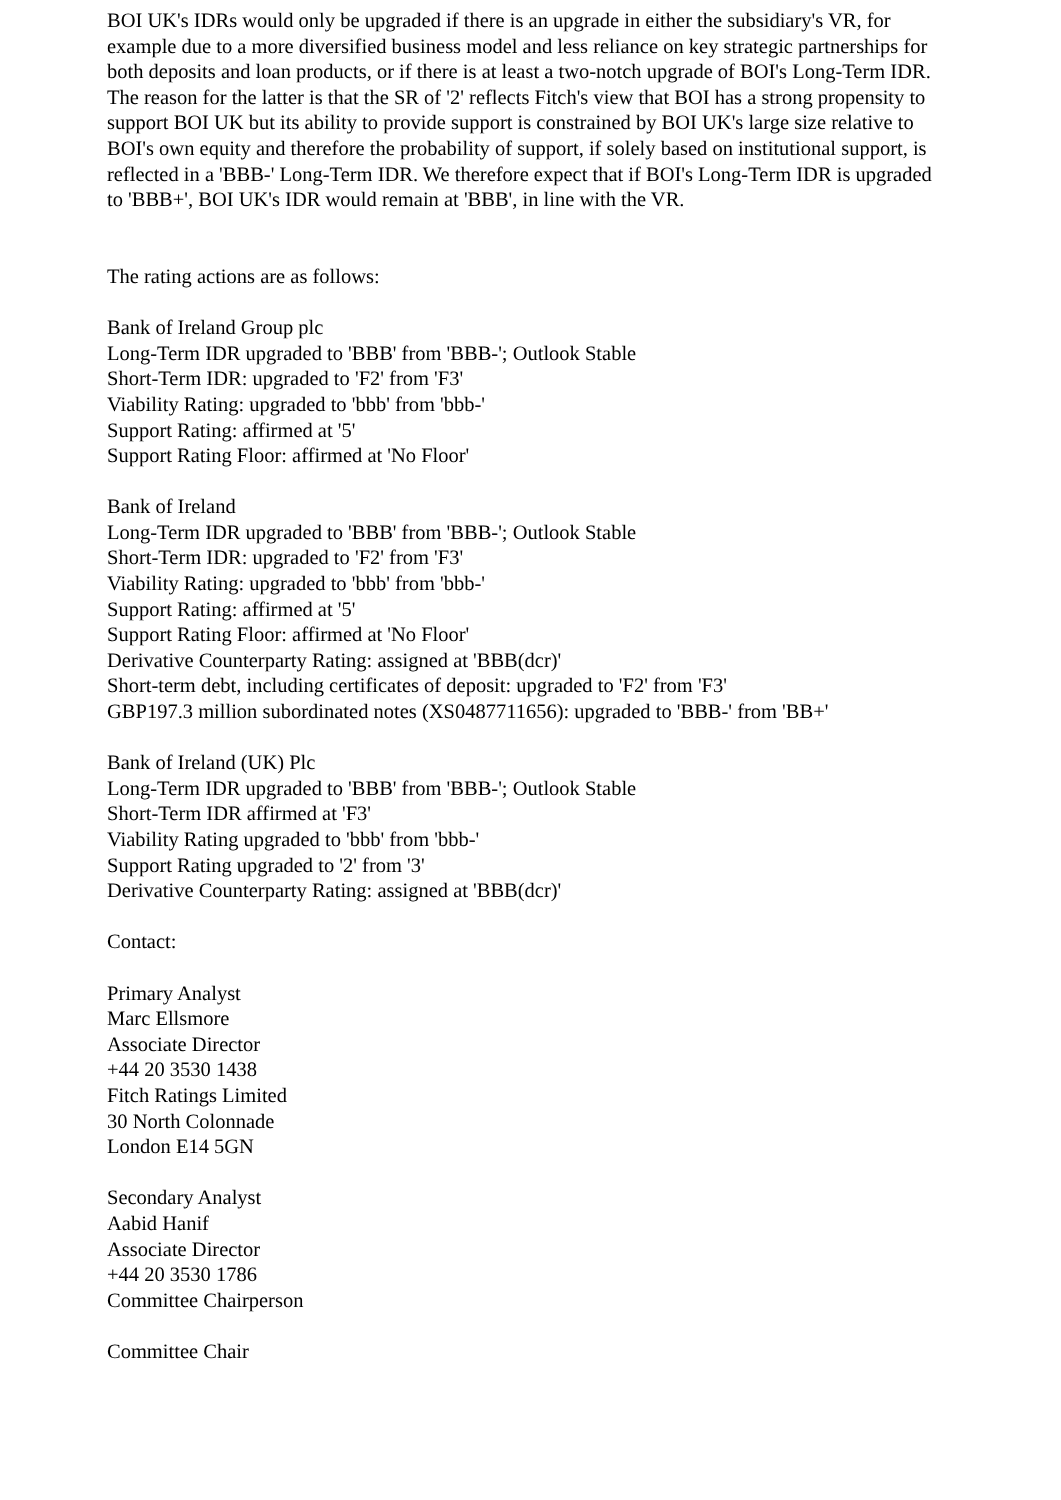BOI UK's IDRs would only be upgraded if there is an upgrade in either the subsidiary's VR, for example due to a more diversified business model and less reliance on key strategic partnerships for both deposits and loan products, or if there is at least a two-notch upgrade of BOI's Long-Term IDR. The reason for the latter is that the SR of '2' reflects Fitch's view that BOI has a strong propensity to support BOI UK but its ability to provide support is constrained by BOI UK's large size relative to BOI's own equity and therefore the probability of support, if solely based on institutional support, is reflected in a 'BBB-' Long-Term IDR. We therefore expect that if BOI's Long-Term IDR is upgraded to 'BBB+', BOI UK's IDR would remain at 'BBB', in line with the VR.
The rating actions are as follows:
Bank of Ireland Group plc
Long-Term IDR upgraded to 'BBB' from 'BBB-'; Outlook Stable
Short-Term IDR: upgraded to 'F2' from 'F3'
Viability Rating: upgraded to 'bbb' from 'bbb-'
Support Rating: affirmed at '5'
Support Rating Floor: affirmed at 'No Floor'
Bank of Ireland
Long-Term IDR upgraded to 'BBB' from 'BBB-'; Outlook Stable
Short-Term IDR: upgraded to 'F2' from 'F3'
Viability Rating: upgraded to 'bbb' from 'bbb-'
Support Rating: affirmed at '5'
Support Rating Floor: affirmed at 'No Floor'
Derivative Counterparty Rating: assigned at 'BBB(dcr)'
Short-term debt, including certificates of deposit: upgraded to 'F2' from 'F3'
GBP197.3 million subordinated notes (XS0487711656): upgraded to 'BBB-' from 'BB+'
Bank of Ireland (UK) Plc
Long-Term IDR upgraded to 'BBB' from 'BBB-'; Outlook Stable
Short-Term IDR affirmed at 'F3'
Viability Rating upgraded to 'bbb' from 'bbb-'
Support Rating upgraded to '2' from '3'
Derivative Counterparty Rating: assigned at 'BBB(dcr)'
Contact:
Primary Analyst
Marc Ellsmore
Associate Director
+44 20 3530 1438
Fitch Ratings Limited
30 North Colonnade
London E14 5GN
Secondary Analyst
Aabid Hanif
Associate Director
+44 20 3530 1786
Committee Chairperson
Committee Chair